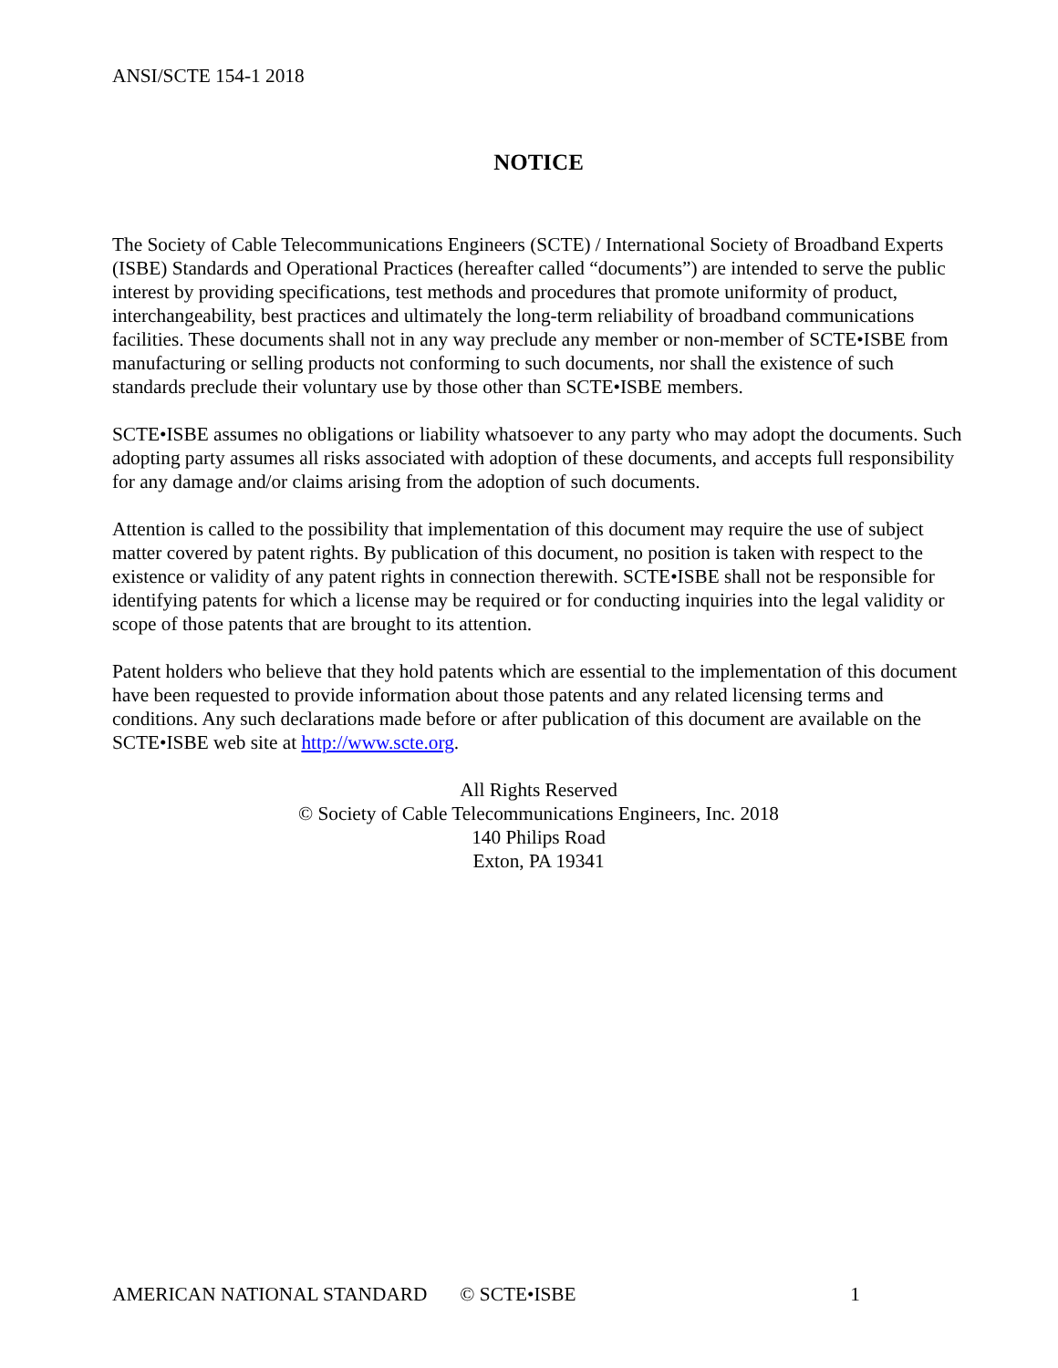ANSI/SCTE 154-1 2018
NOTICE
The Society of Cable Telecommunications Engineers (SCTE) / International Society of Broadband Experts (ISBE) Standards and Operational Practices (hereafter called “documents”) are intended to serve the public interest by providing specifications, test methods and procedures that promote uniformity of product, interchangeability, best practices and ultimately the long-term reliability of broadband communications facilities. These documents shall not in any way preclude any member or non-member of SCTE•ISBE from manufacturing or selling products not conforming to such documents, nor shall the existence of such standards preclude their voluntary use by those other than SCTE•ISBE members.
SCTE•ISBE assumes no obligations or liability whatsoever to any party who may adopt the documents. Such adopting party assumes all risks associated with adoption of these documents, and accepts full responsibility for any damage and/or claims arising from the adoption of such documents.
Attention is called to the possibility that implementation of this document may require the use of subject matter covered by patent rights. By publication of this document, no position is taken with respect to the existence or validity of any patent rights in connection therewith. SCTE•ISBE shall not be responsible for identifying patents for which a license may be required or for conducting inquiries into the legal validity or scope of those patents that are brought to its attention.
Patent holders who believe that they hold patents which are essential to the implementation of this document have been requested to provide information about those patents and any related licensing terms and conditions. Any such declarations made before or after publication of this document are available on the SCTE•ISBE web site at http://www.scte.org.
All Rights Reserved
© Society of Cable Telecommunications Engineers, Inc. 2018
140 Philips Road
Exton, PA 19341
AMERICAN NATIONAL STANDARD © SCTE•ISBE 1